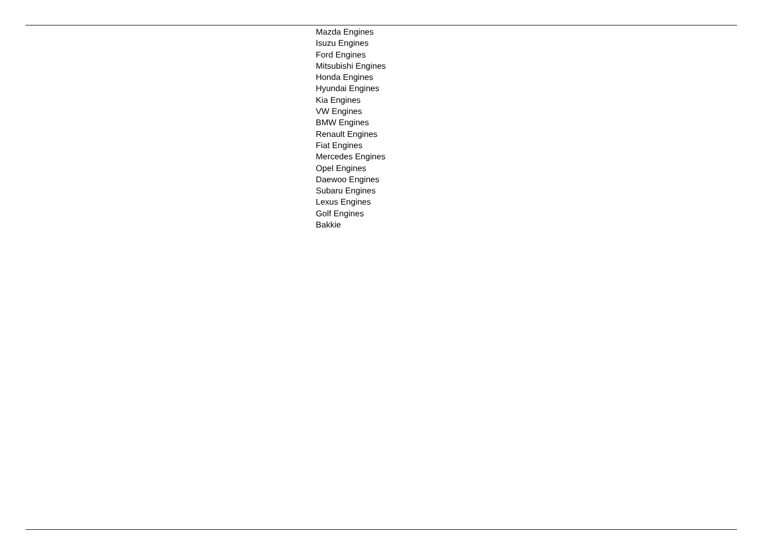Mazda Engines
Isuzu Engines
Ford Engines
Mitsubishi Engines
Honda Engines
Hyundai Engines
Kia Engines
VW Engines
BMW Engines
Renault Engines
Fiat Engines
Mercedes Engines
Opel Engines
Daewoo Engines
Subaru Engines
Lexus Engines
Golf Engines
Bakkie